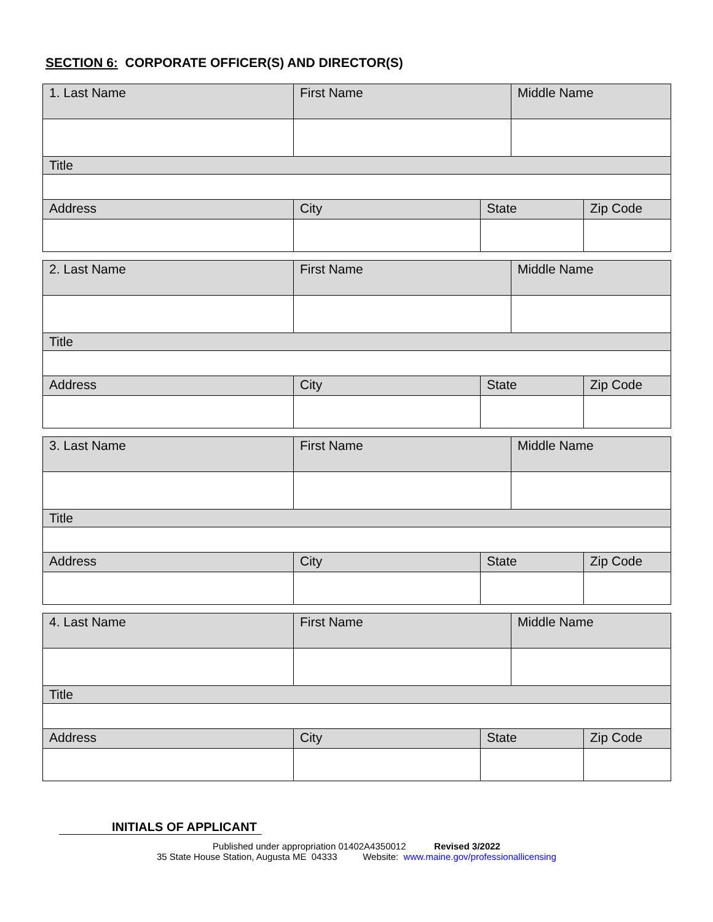SECTION 6: CORPORATE OFFICER(S) AND DIRECTOR(S)
| 1. Last Name | First Name | | Middle Name | |
| Title | | | | |
| Address | City | State | | Zip Code |
| 2. Last Name | First Name | | Middle Name | |
| Title | | | | |
| Address | City | State | | Zip Code |
| 3. Last Name | First Name | | Middle Name | |
| Title | | | | |
| Address | City | State | | Zip Code |
| 4. Last Name | First Name | | Middle Name | |
| Title | | | | |
| Address | City | State | | Zip Code |
INITIALS OF APPLICANT
Published under appropriation 01402A4350012 Revised 3/2022
35 State House Station, Augusta ME 04333 Website: www.maine.gov/professionallicensing